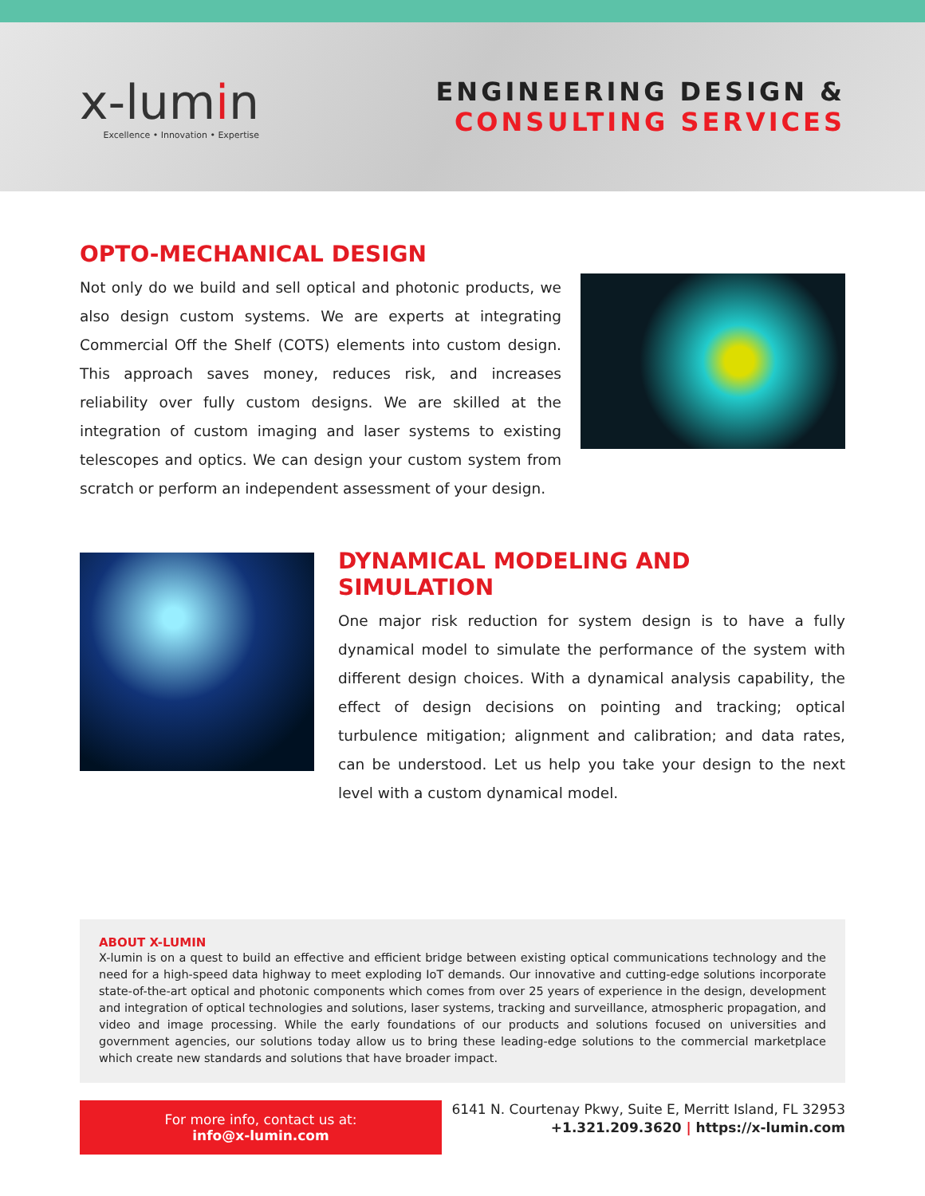x-lumin
Excellence • Innovation • Expertise
ENGINEERING DESIGN &
CONSULTING SERVICES
OPTO-MECHANICAL DESIGN
Not only do we build and sell optical and photonic products, we also design custom systems. We are experts at integrating Commercial Off the Shelf (COTS) elements into custom design. This approach saves money, reduces risk, and increases reliability over fully custom designs. We are skilled at the integration of custom imaging and laser systems to existing telescopes and optics. We can design your custom system from scratch or perform an independent assessment of your design.
DYNAMICAL MODELING AND SIMULATION
One major risk reduction for system design is to have a fully dynamical model to simulate the performance of the system with different design choices. With a dynamical analysis capability, the effect of design decisions on pointing and tracking; optical turbulence mitigation; alignment and calibration; and data rates, can be understood. Let us help you take your design to the next level with a custom dynamical model.
ABOUT X-LUMIN
X-lumin is on a quest to build an effective and efficient bridge between existing optical communications technology and the need for a high-speed data highway to meet exploding IoT demands. Our innovative and cutting-edge solutions incorporate state-of-the-art optical and photonic components which comes from over 25 years of experience in the design, development and integration of optical technologies and solutions, laser systems, tracking and surveillance, atmospheric propagation, and video and image processing. While the early foundations of our products and solutions focused on universities and government agencies, our solutions today allow us to bring these leading-edge solutions to the commercial marketplace which create new standards and solutions that have broader impact.
For more info, contact us at:
info@x-lumin.com
6141 N. Courtenay Pkwy, Suite E, Merritt Island, FL 32953
+1.321.209.3620 | https://x-lumin.com